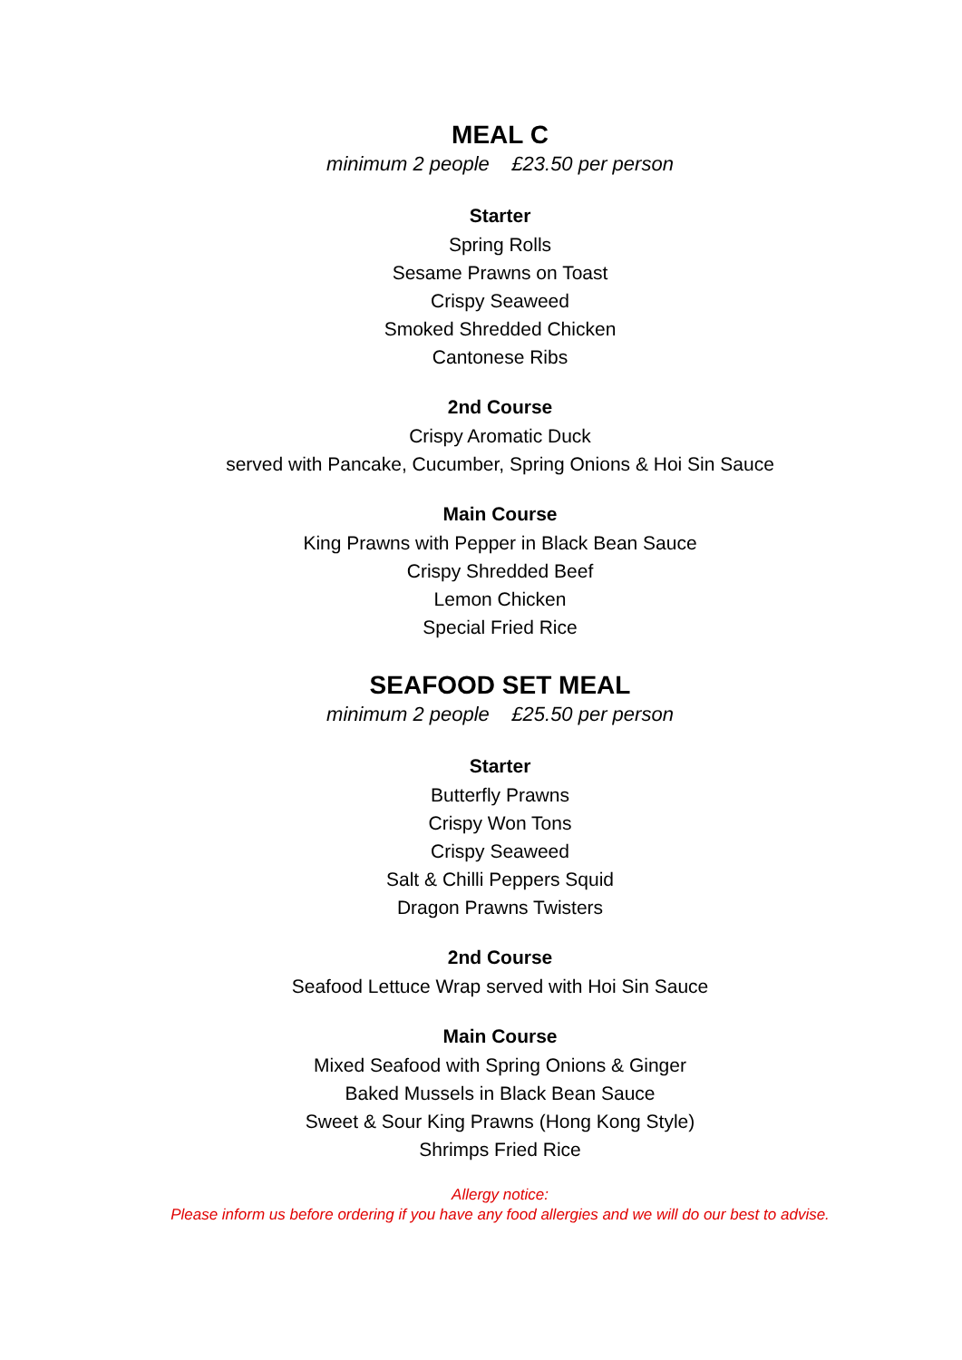MEAL C
minimum 2 people £23.50 per person
Starter
Spring Rolls
Sesame Prawns on Toast
Crispy Seaweed
Smoked Shredded Chicken
Cantonese Ribs
2nd Course
Crispy Aromatic Duck
served with Pancake, Cucumber, Spring Onions & Hoi Sin Sauce
Main Course
King Prawns with Pepper in Black Bean Sauce
Crispy Shredded Beef
Lemon Chicken
Special Fried Rice
SEAFOOD SET MEAL
minimum 2 people £25.50 per person
Starter
Butterfly Prawns
Crispy Won Tons
Crispy Seaweed
Salt & Chilli Peppers Squid
Dragon Prawns Twisters
2nd Course
Seafood Lettuce Wrap served with Hoi Sin Sauce
Main Course
Mixed Seafood with Spring Onions & Ginger
Baked Mussels in Black Bean Sauce
Sweet & Sour King Prawns (Hong Kong Style)
Shrimps Fried Rice
Allergy notice:
Please inform us before ordering if you have any food allergies and we will do our best to advise.